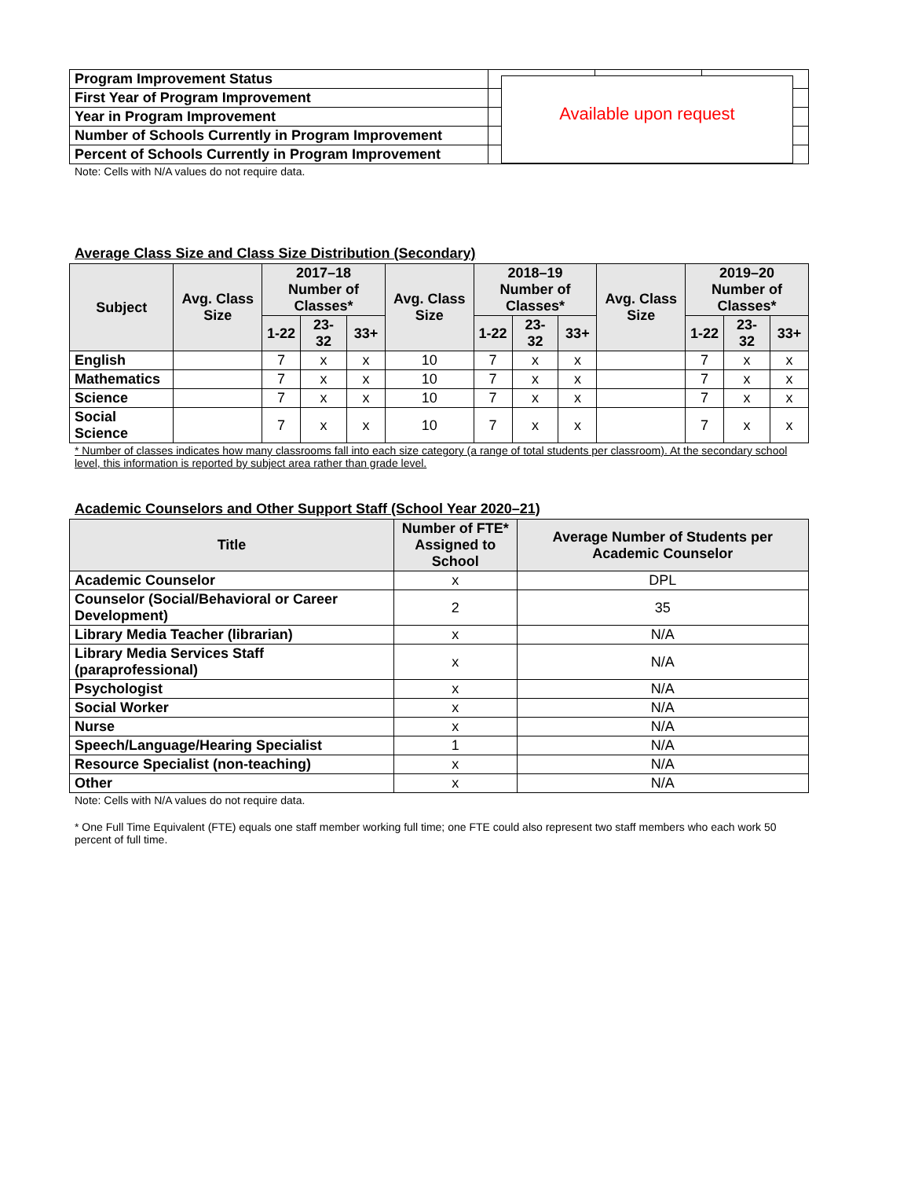| Program Improvement Status | | | |
| First Year of Program Improvement | | | |
| Year in Program Improvement | | | |
| Number of Schools Currently in Program Improvement | | | |
| Percent of Schools Currently in Program Improvement | | | |
Available upon request
Note: Cells with N/A values do not require data.
Average Class Size and Class Size Distribution (Secondary)
| Subject | Avg. Class Size | 2017–18 Number of Classes* | | | Avg. Class Size | 2018–19 Number of Classes* | | | Avg. Class Size | 2019–20 Number of Classes* | | |
| --- | --- | --- | --- | --- | --- | --- | --- | --- | --- | --- | --- | --- |
| | | 1-22 | 23-32 | 33+ | | 1-22 | 23-32 | 33+ | | 1-22 | 23-32 | 33+ |
| English | | 7 | x | x | 10 | 7 | x | x | | 7 | x | x |
| Mathematics | | 7 | x | x | 10 | 7 | x | x | | 7 | x | x |
| Science | | 7 | x | x | 10 | 7 | x | x | | 7 | x | x |
| Social Science | | 7 | x | x | 10 | 7 | x | x | | 7 | x | x |
* Number of classes indicates how many classrooms fall into each size category (a range of total students per classroom). At the secondary school level, this information is reported by subject area rather than grade level.
Academic Counselors and Other Support Staff (School Year 2020–21)
| Title | Number of FTE* Assigned to School | Average Number of Students per Academic Counselor |
| --- | --- | --- |
| Academic Counselor | x | DPL |
| Counselor (Social/Behavioral or Career Development) | 2 | 35 |
| Library Media Teacher (librarian) | x | N/A |
| Library Media Services Staff (paraprofessional) | x | N/A |
| Psychologist | x | N/A |
| Social Worker | x | N/A |
| Nurse | x | N/A |
| Speech/Language/Hearing Specialist | 1 | N/A |
| Resource Specialist (non-teaching) | x | N/A |
| Other | x | N/A |
Note: Cells with N/A values do not require data.
* One Full Time Equivalent (FTE) equals one staff member working full time; one FTE could also represent two staff members who each work 50 percent of full time.